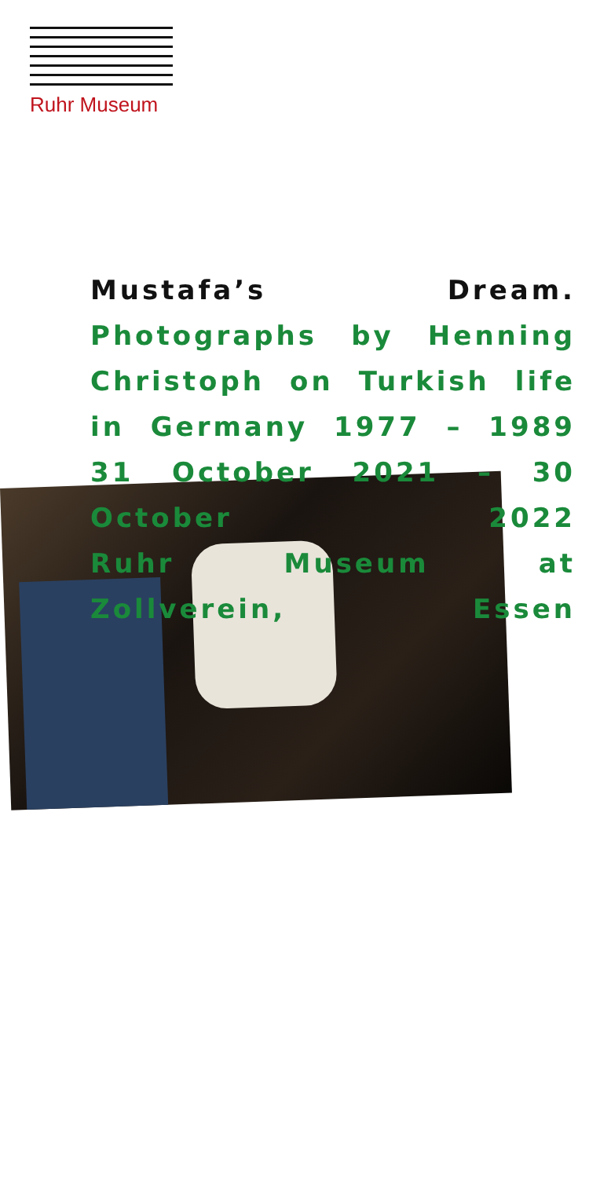Ruhr Museum
Mustafa’s Dream. Photographs by Henning Christoph on Turkish life in Germany 1977 – 1989
31 October 2021 – 30 October 2022
Ruhr Museum at Zollverein, Essen